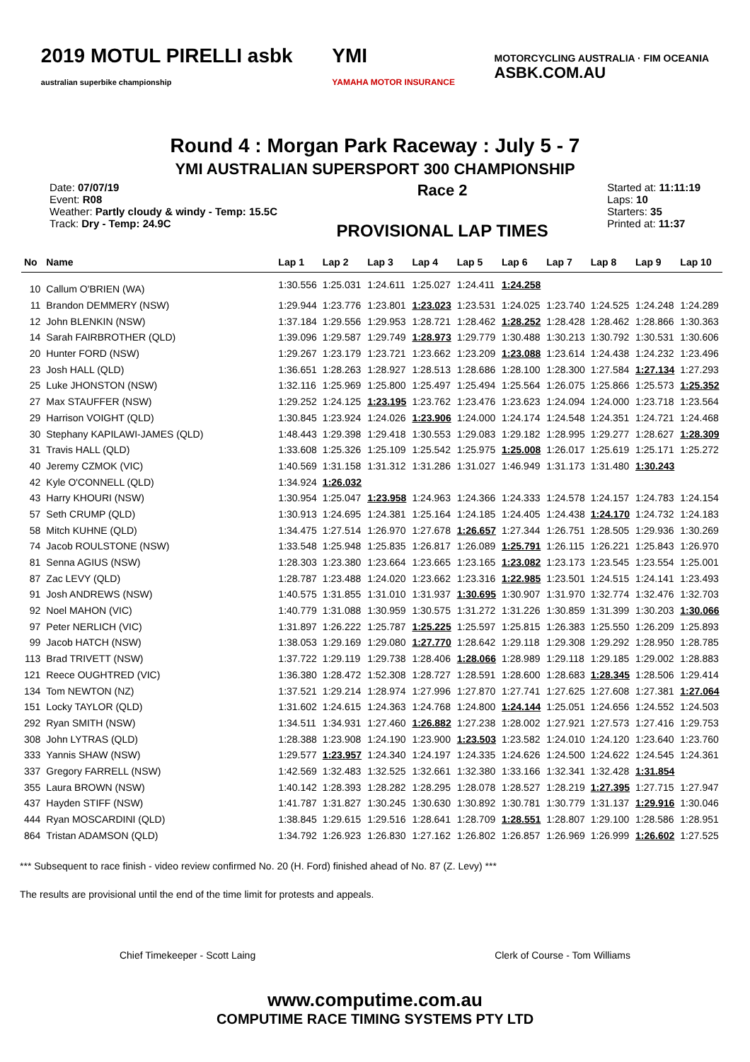2019 MOTUL PIRELLI asbk
australian superbike championship
YMI
YAMAHA MOTOR INSURANCE
MOTORCYCLING AUSTRALIA · FIM OCEANIA
ASBK.COM.AU
Round 4 : Morgan Park Raceway : July 5 - 7
YMI AUSTRALIAN SUPERSPORT 300 CHAMPIONSHIP
Date: 07/07/19
Event: R08
Weather: Partly cloudy & windy - Temp: 15.5C
Track: Dry - Temp: 24.9C
Race 2
PROVISIONAL LAP TIMES
Started at: 11:11:19
Laps: 10
Starters: 35
Printed at: 11:37
| No | Name | Lap 1 | Lap 2 | Lap 3 | Lap 4 | Lap 5 | Lap 6 | Lap 7 | Lap 8 | Lap 9 | Lap 10 |
| --- | --- | --- | --- | --- | --- | --- | --- | --- | --- | --- | --- |
| 10 | Callum O'BRIEN (WA) | 1:30.556 | 1:25.031 | 1:24.611 | 1:25.027 | 1:24.411 | 1:24.258 | | | | |
| 11 | Brandon DEMMERY (NSW) | 1:29.944 | 1:23.776 | 1:23.801 | 1:23.023 | 1:23.531 | 1:24.025 | 1:23.740 | 1:24.525 | 1:24.248 | 1:24.289 |
| 12 | John BLENKIN (NSW) | 1:37.184 | 1:29.556 | 1:29.953 | 1:28.721 | 1:28.462 | 1:28.252 | 1:28.428 | 1:28.462 | 1:28.866 | 1:30.363 |
| 14 | Sarah FAIRBROTHER (QLD) | 1:39.096 | 1:29.587 | 1:29.749 | 1:28.973 | 1:29.779 | 1:30.488 | 1:30.213 | 1:30.792 | 1:30.531 | 1:30.606 |
| 20 | Hunter FORD (NSW) | 1:29.267 | 1:23.179 | 1:23.721 | 1:23.662 | 1:23.209 | 1:23.088 | 1:23.614 | 1:24.438 | 1:24.232 | 1:23.496 |
| 23 | Josh HALL (QLD) | 1:36.651 | 1:28.263 | 1:28.927 | 1:28.513 | 1:28.686 | 1:28.100 | 1:28.300 | 1:27.584 | 1:27.134 | 1:27.293 |
| 25 | Luke JHONSTON (NSW) | 1:32.116 | 1:25.969 | 1:25.800 | 1:25.497 | 1:25.494 | 1:25.564 | 1:26.075 | 1:25.866 | 1:25.573 | 1:25.352 |
| 27 | Max STAUFFER (NSW) | 1:29.252 | 1:24.125 | 1:23.195 | 1:23.762 | 1:23.476 | 1:23.623 | 1:24.094 | 1:24.000 | 1:23.718 | 1:23.564 |
| 29 | Harrison VOIGHT (QLD) | 1:30.845 | 1:23.924 | 1:24.026 | 1:23.906 | 1:24.000 | 1:24.174 | 1:24.548 | 1:24.351 | 1:24.721 | 1:24.468 |
| 30 | Stephany KAPILAWI-JAMES (QLD) | 1:48.443 | 1:29.398 | 1:29.418 | 1:30.553 | 1:29.083 | 1:29.182 | 1:28.995 | 1:29.277 | 1:28.627 | 1:28.309 |
| 31 | Travis HALL (QLD) | 1:33.608 | 1:25.326 | 1:25.109 | 1:25.542 | 1:25.975 | 1:25.008 | 1:26.017 | 1:25.619 | 1:25.171 | 1:25.272 |
| 40 | Jeremy CZMOK (VIC) | 1:40.569 | 1:31.158 | 1:31.312 | 1:31.286 | 1:31.027 | 1:46.949 | 1:31.173 | 1:31.480 | 1:30.243 | |
| 42 | Kyle O'CONNELL (QLD) | 1:34.924 | 1:26.032 | | | | | | | | |
| 43 | Harry KHOURI (NSW) | 1:30.954 | 1:25.047 | 1:23.958 | 1:24.963 | 1:24.366 | 1:24.333 | 1:24.578 | 1:24.157 | 1:24.783 | 1:24.154 |
| 57 | Seth CRUMP (QLD) | 1:30.913 | 1:24.695 | 1:24.381 | 1:25.164 | 1:24.185 | 1:24.405 | 1:24.438 | 1:24.170 | 1:24.732 | 1:24.183 |
| 58 | Mitch KUHNE (QLD) | 1:34.475 | 1:27.514 | 1:26.970 | 1:27.678 | 1:26.657 | 1:27.344 | 1:26.751 | 1:28.505 | 1:29.936 | 1:30.269 |
| 74 | Jacob ROULSTONE (NSW) | 1:33.548 | 1:25.948 | 1:25.835 | 1:26.817 | 1:26.089 | 1:25.791 | 1:26.115 | 1:26.221 | 1:25.843 | 1:26.970 |
| 81 | Senna AGIUS (NSW) | 1:28.303 | 1:23.380 | 1:23.664 | 1:23.665 | 1:23.165 | 1:23.082 | 1:23.173 | 1:23.545 | 1:23.554 | 1:25.001 |
| 87 | Zac LEVY (QLD) | 1:28.787 | 1:23.488 | 1:24.020 | 1:23.662 | 1:23.316 | 1:22.985 | 1:23.501 | 1:24.515 | 1:24.141 | 1:23.493 |
| 91 | Josh ANDREWS (NSW) | 1:40.575 | 1:31.855 | 1:31.010 | 1:31.937 | 1:30.695 | 1:30.907 | 1:31.970 | 1:32.774 | 1:32.476 | 1:32.703 |
| 92 | Noel MAHON (VIC) | 1:40.779 | 1:31.088 | 1:30.959 | 1:30.575 | 1:31.272 | 1:31.226 | 1:30.859 | 1:31.399 | 1:30.203 | 1:30.066 |
| 97 | Peter NERLICH (VIC) | 1:31.897 | 1:26.222 | 1:25.787 | 1:25.225 | 1:25.597 | 1:25.815 | 1:26.383 | 1:25.550 | 1:26.209 | 1:25.893 |
| 99 | Jacob HATCH (NSW) | 1:38.053 | 1:29.169 | 1:29.080 | 1:27.770 | 1:28.642 | 1:29.118 | 1:29.308 | 1:29.292 | 1:28.950 | 1:28.785 |
| 113 | Brad TRIVETT (NSW) | 1:37.722 | 1:29.119 | 1:29.738 | 1:28.406 | 1:28.066 | 1:28.989 | 1:29.118 | 1:29.185 | 1:29.002 | 1:28.883 |
| 121 | Reece OUGHTRED (VIC) | 1:36.380 | 1:28.472 | 1:52.308 | 1:28.727 | 1:28.591 | 1:28.600 | 1:28.683 | 1:28.345 | 1:28.506 | 1:29.414 |
| 134 | Tom NEWTON (NZ) | 1:37.521 | 1:29.214 | 1:28.974 | 1:27.996 | 1:27.870 | 1:27.741 | 1:27.625 | 1:27.608 | 1:27.381 | 1:27.064 |
| 151 | Locky TAYLOR (QLD) | 1:31.602 | 1:24.615 | 1:24.363 | 1:24.768 | 1:24.800 | 1:24.144 | 1:25.051 | 1:24.656 | 1:24.552 | 1:24.503 |
| 292 | Ryan SMITH (NSW) | 1:34.511 | 1:34.931 | 1:27.460 | 1:26.882 | 1:27.238 | 1:28.002 | 1:27.921 | 1:27.573 | 1:27.416 | 1:29.753 |
| 308 | John LYTRAS (QLD) | 1:28.388 | 1:23.908 | 1:24.190 | 1:23.900 | 1:23.503 | 1:23.582 | 1:24.010 | 1:24.120 | 1:23.640 | 1:23.760 |
| 333 | Yannis SHAW (NSW) | 1:29.577 | 1:23.957 | 1:24.340 | 1:24.197 | 1:24.335 | 1:24.626 | 1:24.500 | 1:24.622 | 1:24.545 | 1:24.361 |
| 337 | Gregory FARRELL (NSW) | 1:42.569 | 1:32.483 | 1:32.525 | 1:32.661 | 1:32.380 | 1:33.166 | 1:32.341 | 1:32.428 | 1:31.854 | |
| 355 | Laura BROWN (NSW) | 1:40.142 | 1:28.393 | 1:28.282 | 1:28.295 | 1:28.078 | 1:28.527 | 1:28.219 | 1:27.395 | 1:27.715 | 1:27.947 |
| 437 | Hayden STIFF (NSW) | 1:41.787 | 1:31.827 | 1:30.245 | 1:30.630 | 1:30.892 | 1:30.781 | 1:30.779 | 1:31.137 | 1:29.916 | 1:30.046 |
| 444 | Ryan MOSCARDINI (QLD) | 1:38.845 | 1:29.615 | 1:29.516 | 1:28.641 | 1:28.709 | 1:28.551 | 1:28.807 | 1:29.100 | 1:28.586 | 1:28.951 |
| 864 | Tristan ADAMSON (QLD) | 1:34.792 | 1:26.923 | 1:26.830 | 1:27.162 | 1:26.802 | 1:26.857 | 1:26.969 | 1:26.999 | 1:26.602 | 1:27.525 |
*** Subsequent to race finish - video review confirmed No. 20 (H. Ford) finished ahead of No. 87 (Z. Levy) ***
The results are provisional until the end of the time limit for protests and appeals.
Chief Timekeeper - Scott Laing Clerk of Course - Tom Williams
www.computime.com.au
COMPUTIME RACE TIMING SYSTEMS PTY LTD